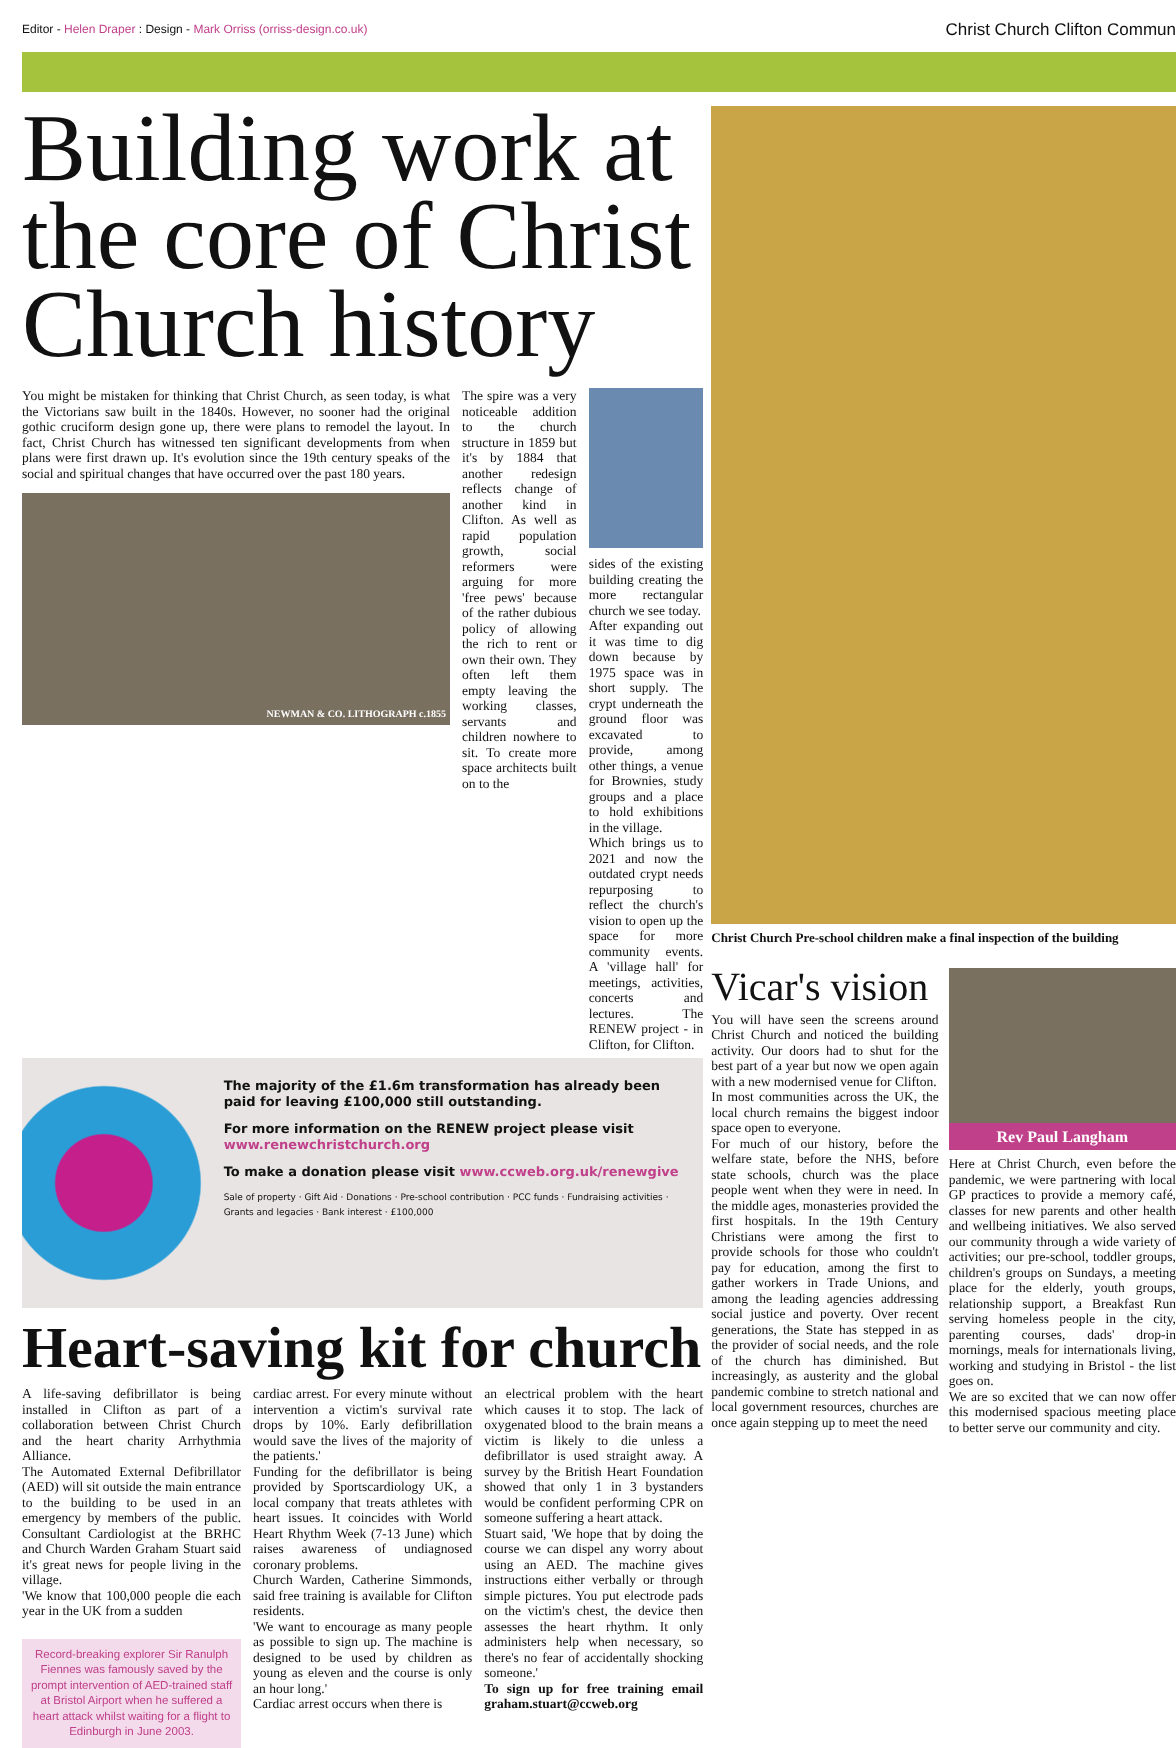Editor - Helen Draper : Design - Mark Orriss (orriss-design.co.uk) Christ Church Clifton Commun
Building work at the core of Christ Church history
You might be mistaken for thinking that Christ Church, as seen today, is what the Victorians saw built in the 1840s. However, no sooner had the original gothic cruciform design gone up, there were plans to remodel the layout. In fact, Christ Church has witnessed ten significant developments from when plans were first drawn up. It's evolution since the 19th century speaks of the social and spiritual changes that have occurred over the past 180 years.
NEWMAN & CO. LITHOGRAPH c.1855
The spire was a very noticeable addition to the church structure in 1859 but it's by 1884 that another redesign reflects change of another kind in Clifton. As well as rapid population growth, social reformers were arguing for more 'free pews' because of the rather dubious policy of allowing the rich to rent or own their own. They often left them empty leaving the working classes, servants and children nowhere to sit. To create more space architects built on to the
sides of the existing building creating the more rectangular church we see today.
After expanding out it was time to dig down because by 1975 space was in short supply. The crypt underneath the ground floor was excavated to provide, among other things, a venue for Brownies, study groups and a place to hold exhibitions in the village.
Which brings us to 2021 and now the outdated crypt needs repurposing to reflect the church's vision to open up the space for more community events. A 'village hall' for meetings, activities, concerts and lectures. The RENEW project - in Clifton, for Clifton.
The majority of the £1.6m transformation has already been paid for leaving £100,000 still outstanding.
For more information on the RENEW project please visit www.renewchristchurch.org
To make a donation please visit www.ccweb.org.uk/renewgive
Sale of property · Gift Aid · Donations · Pre-school contribution · PCC funds · Fundraising activities · Grants and legacies · Bank interest · £100,000
Heart-saving kit for church
A life-saving defibrillator is being installed in Clifton as part of a collaboration between Christ Church and the heart charity Arrhythmia Alliance.
The Automated External Defibrillator (AED) will sit outside the main entrance to the building to be used in an emergency by members of the public. Consultant Cardiologist at the BRHC and Church Warden Graham Stuart said it's great news for people living in the village.
'We know that 100,000 people die each year in the UK from a sudden
Record-breaking explorer Sir Ranulph Fiennes was famously saved by the prompt intervention of AED-trained staff at Bristol Airport when he suffered a heart attack whilst waiting for a flight to Edinburgh in June 2003.
cardiac arrest. For every minute without intervention a victim's survival rate drops by 10%. Early defibrillation would save the lives of the majority of the patients.'
Funding for the defibrillator is being provided by Sportscardiology UK, a local company that treats athletes with heart issues. It coincides with World Heart Rhythm Week (7-13 June) which raises awareness of undiagnosed coronary problems.
Church Warden, Catherine Simmonds, said free training is available for Clifton residents.
'We want to encourage as many people as possible to sign up. The machine is designed to be used by children as young as eleven and the course is only an hour long.'
Cardiac arrest occurs when there is
an electrical problem with the heart which causes it to stop. The lack of oxygenated blood to the brain means a victim is likely to die unless a defibrillator is used straight away. A survey by the British Heart Foundation showed that only 1 in 3 bystanders would be confident performing CPR on someone suffering a heart attack.
Stuart said, 'We hope that by doing the course we can dispel any worry about using an AED. The machine gives instructions either verbally or through simple pictures. You put electrode pads on the victim's chest, the device then assesses the heart rhythm. It only administers help when necessary, so there's no fear of accidentally shocking someone.'
To sign up for free training email graham.stuart@ccweb.org
Christ Church Pre-school children make a final inspection of the building
Vicar's vision
You will have seen the screens around Christ Church and noticed the building activity. Our doors had to shut for the best part of a year but now we open again with a new modernised venue for Clifton.
In most communities across the UK, the local church remains the biggest indoor space open to everyone.
For much of our history, before the welfare state, before the NHS, before state schools, church was the place people went when they were in need. In the middle ages, monasteries provided the first hospitals. In the 19th Century Christians were among the first to provide schools for those who couldn't pay for education, among the first to gather workers in Trade Unions, and among the leading agencies addressing social justice and poverty. Over recent generations, the State has stepped in as the provider of social needs, and the role of the church has diminished. But increasingly, as austerity and the global pandemic combine to stretch national and local government resources, churches are once again stepping up to meet the need
Rev Paul Langham
Here at Christ Church, even before the pandemic, we were partnering with local GP practices to provide a memory café, classes for new parents and other health and wellbeing initiatives. We also served our community through a wide variety of activities; our pre-school, toddler groups, children's groups on Sundays, a meeting place for the elderly, youth groups, relationship support, a Breakfast Run serving homeless people in the city, parenting courses, dads' drop-in mornings, meals for internationals living, working and studying in Bristol - the list goes on.
We are so excited that we can now offer this modernised spacious meeting place to better serve our community and city.